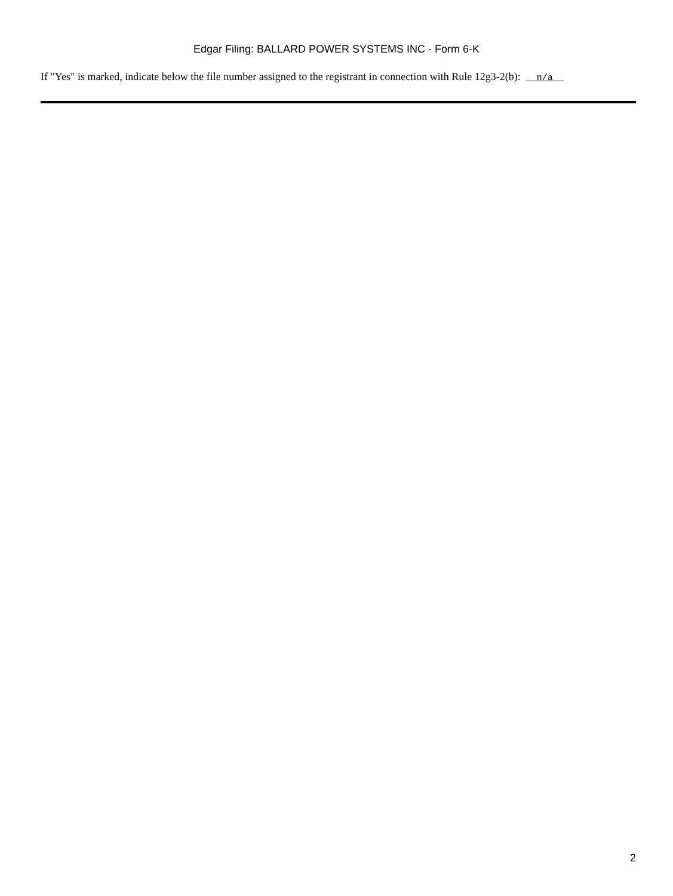Edgar Filing: BALLARD POWER SYSTEMS INC - Form 6-K
If "Yes" is marked, indicate below the file number assigned to the registrant in connection with Rule 12g3-2(b): n/a
2